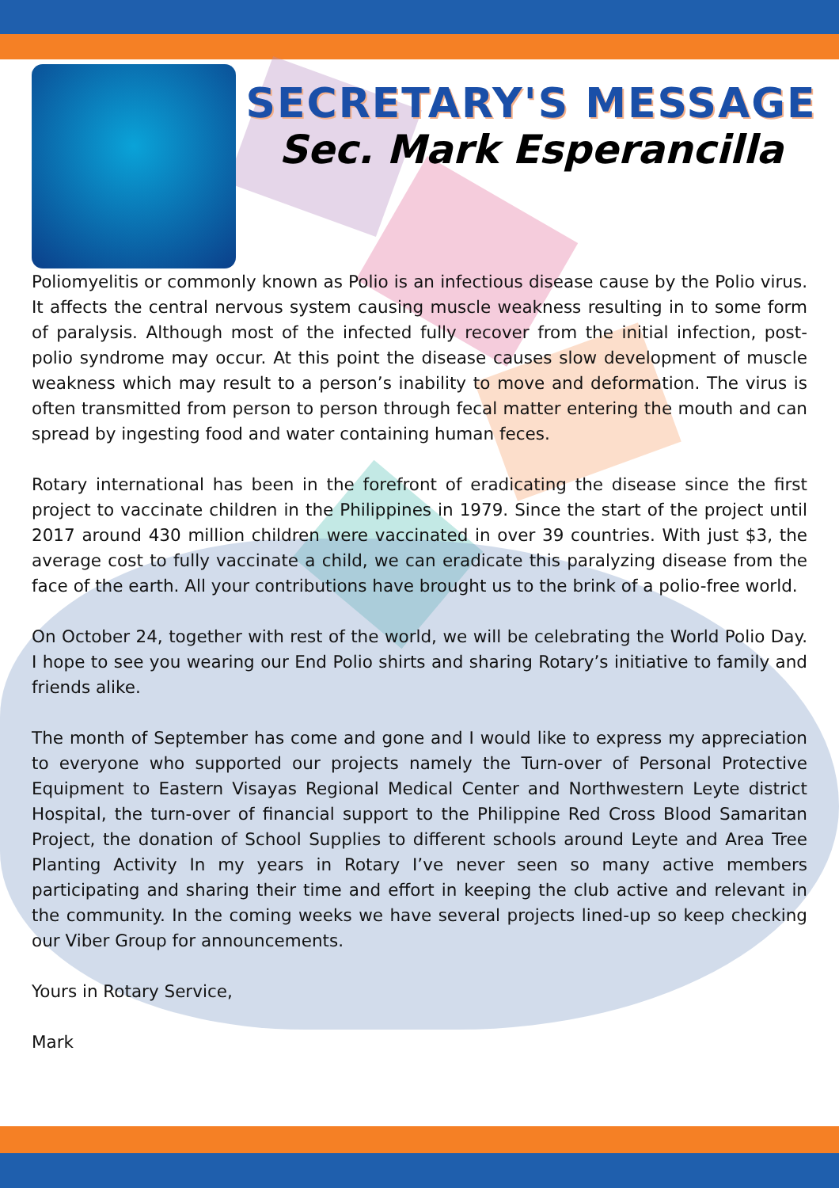SECRETARY'S MESSAGE
Sec. Mark Esperancilla
Poliomyelitis or commonly known as Polio is an infectious disease cause by the Polio virus. It affects the central nervous system causing muscle weakness resulting in to some form of paralysis. Although most of the infected fully recover from the initial infection, post-polio syndrome may occur. At this point the disease causes slow development of muscle weakness which may result to a person’s inability to move and deformation. The virus is often transmitted from person to person through fecal matter entering the mouth and can spread by ingesting food and water containing human feces.
Rotary international has been in the forefront of eradicating the disease since the first project to vaccinate children in the Philippines in 1979. Since the start of the project until 2017 around 430 million children were vaccinated in over 39 countries. With just $3, the average cost to fully vaccinate a child, we can eradicate this paralyzing disease from the face of the earth. All your contributions have brought us to the brink of a polio-free world.
On October 24, together with rest of the world, we will be celebrating the World Polio Day. I hope to see you wearing our End Polio shirts and sharing Rotary’s initiative to family and friends alike.
The month of September has come and gone and I would like to express my appreciation to everyone who supported our projects namely the Turn-over of Personal Protective Equipment to Eastern Visayas Regional Medical Center and Northwestern Leyte district Hospital, the turn-over of financial support to the Philippine Red Cross Blood Samaritan Project, the donation of School Supplies to different schools around Leyte and Area Tree Planting Activity In my years in Rotary I’ve never seen so many active members participating and sharing their time and effort in keeping the club active and relevant in the community. In the coming weeks we have several projects lined-up so keep checking our Viber Group for announcements.
Yours in Rotary Service,
Mark